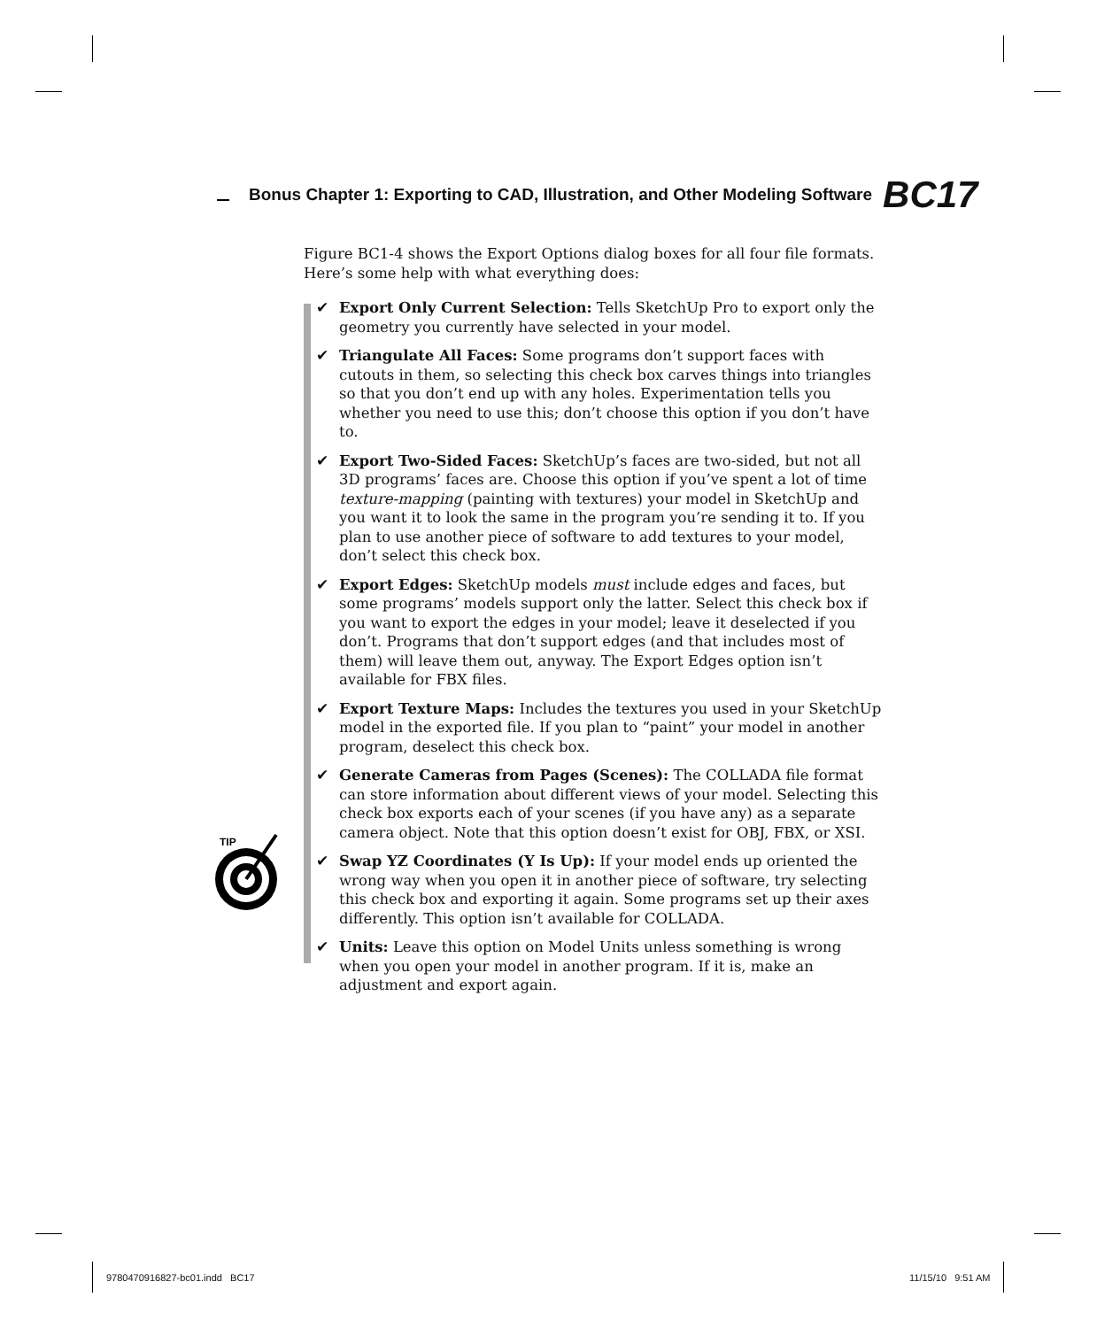Bonus Chapter 1: Exporting to CAD, Illustration, and Other Modeling Software BC17
TIP
Figure BC1-4 shows the Export Options dialog boxes for all four file formats. Here’s some help with what everything does:
✔ Export Only Current Selection: Tells SketchUp Pro to export only the geometry you currently have selected in your model.
✔ Triangulate All Faces: Some programs don’t support faces with cutouts in them, so selecting this check box carves things into triangles so that you don’t end up with any holes. Experimentation tells you whether you need to use this; don’t choose this option if you don’t have to.
✔ Export Two-Sided Faces: SketchUp’s faces are two-sided, but not all 3D programs’ faces are. Choose this option if you’ve spent a lot of time texture-mapping (painting with textures) your model in SketchUp and you want it to look the same in the program you’re sending it to. If you plan to use another piece of software to add textures to your model, don’t select this check box.
✔ Export Edges: SketchUp models must include edges and faces, but some programs’ models support only the latter. Select this check box if you want to export the edges in your model; leave it deselected if you don’t. Programs that don’t support edges (and that includes most of them) will leave them out, anyway. The Export Edges option isn’t available for FBX files.
✔ Export Texture Maps: Includes the textures you used in your SketchUp model in the exported file. If you plan to “paint” your model in another program, deselect this check box.
✔ Generate Cameras from Pages (Scenes): The COLLADA file format can store information about different views of your model. Selecting this check box exports each of your scenes (if you have any) as a separate camera object. Note that this option doesn’t exist for OBJ, FBX, or XSI.
✔ Swap YZ Coordinates (Y Is Up): If your model ends up oriented the wrong way when you open it in another piece of software, try selecting this check box and exporting it again. Some programs set up their axes differently. This option isn’t available for COLLADA.
✔ Units: Leave this option on Model Units unless something is wrong when you open your model in another program. If it is, make an adjustment and export again.
9780470916827-bc01.indd BC17 11/15/10 9:51 AM